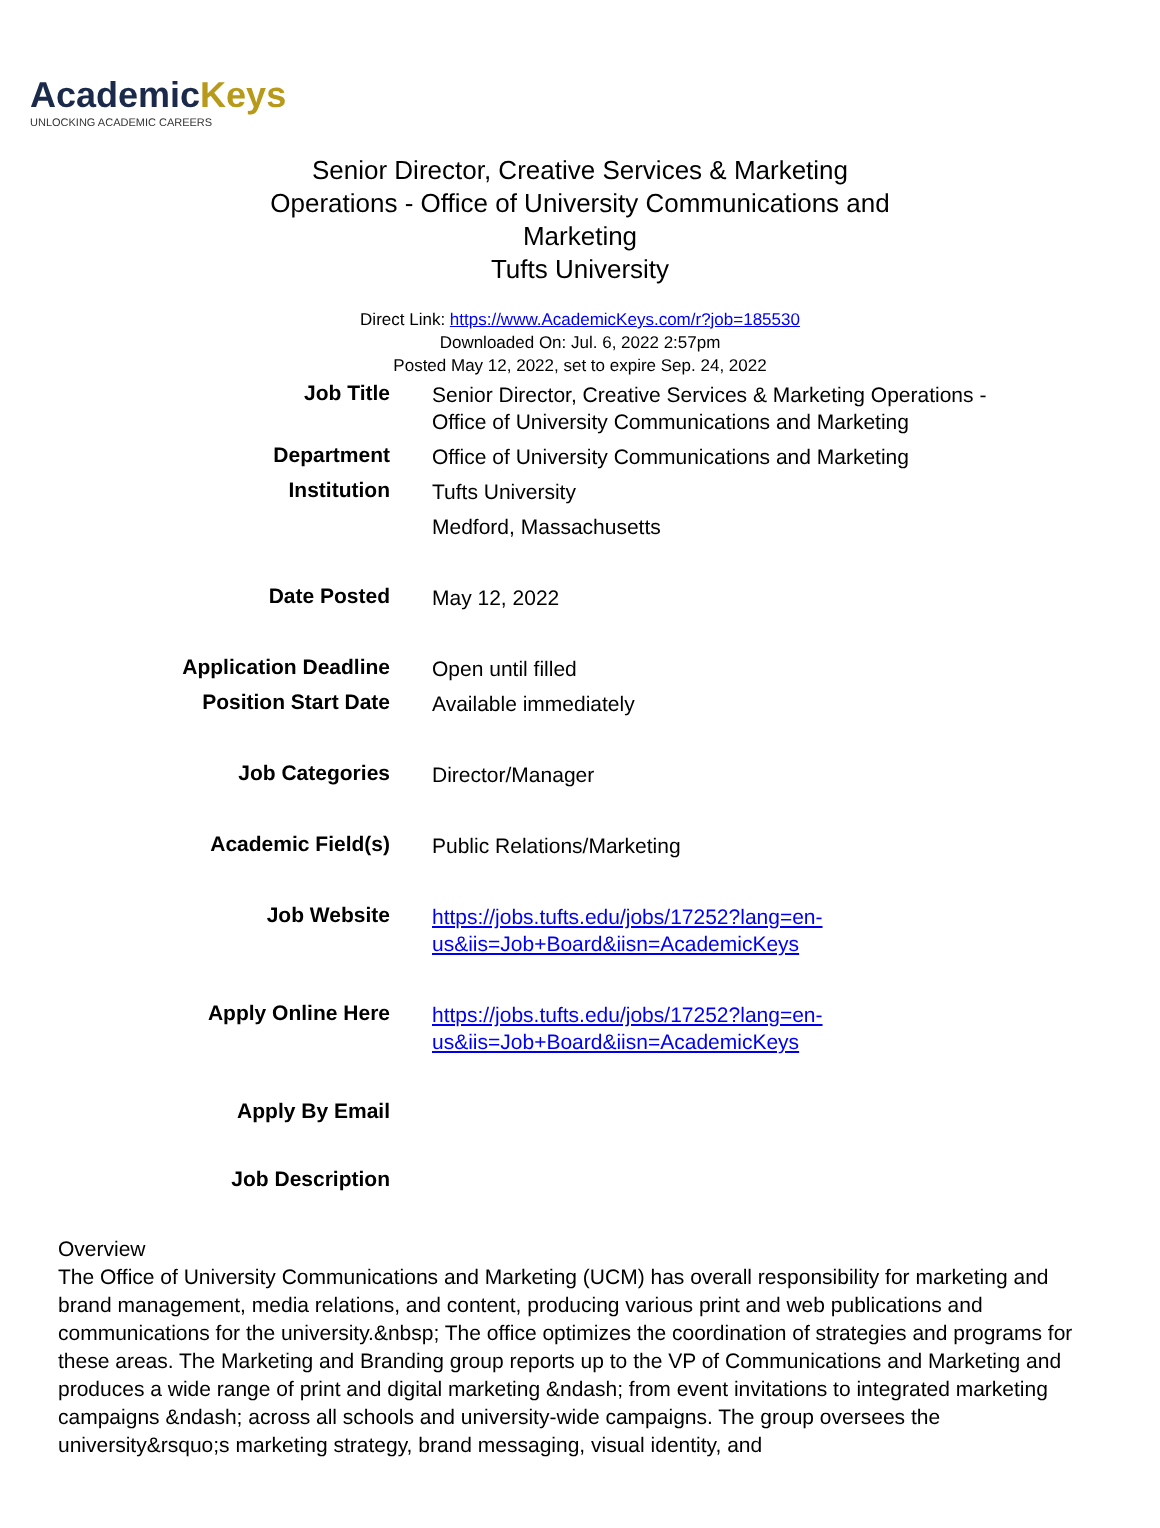AcademicKeys
UNLOCKING ACADEMIC CAREERS
Senior Director, Creative Services & Marketing
Operations - Office of University Communications and
Marketing
Tufts University
Direct Link: https://www.AcademicKeys.com/r?job=185530
Downloaded On: Jul. 6, 2022 2:57pm
Posted May 12, 2022, set to expire Sep. 24, 2022
| Job Title | Senior Director, Creative Services & Marketing Operations - Office of University Communications and Marketing |
| Department | Office of University Communications and Marketing |
| Institution | Tufts University |
| | Medford, Massachusetts |
| Date Posted | May 12, 2022 |
| Application Deadline | Open until filled |
| Position Start Date | Available immediately |
| Job Categories | Director/Manager |
| Academic Field(s) | Public Relations/Marketing |
| Job Website | https://jobs.tufts.edu/jobs/17252?lang=en-us&iis=Job+Board&iisn=AcademicKeys |
| Apply Online Here | https://jobs.tufts.edu/jobs/17252?lang=en-us&iis=Job+Board&iisn=AcademicKeys |
| Apply By Email | |
| Job Description | |
Overview
The Office of University Communications and Marketing (UCM) has overall responsibility for marketing and brand management, media relations, and content, producing various print and web publications and communications for the university.&nbsp; The office optimizes the coordination of strategies and programs for these areas. The Marketing and Branding group reports up to the VP of Communications and Marketing and produces a wide range of print and digital marketing &ndash; from event invitations to integrated marketing campaigns &ndash; across all schools and university-wide campaigns. The group oversees the university&rsquo;s marketing strategy, brand messaging, visual identity, and